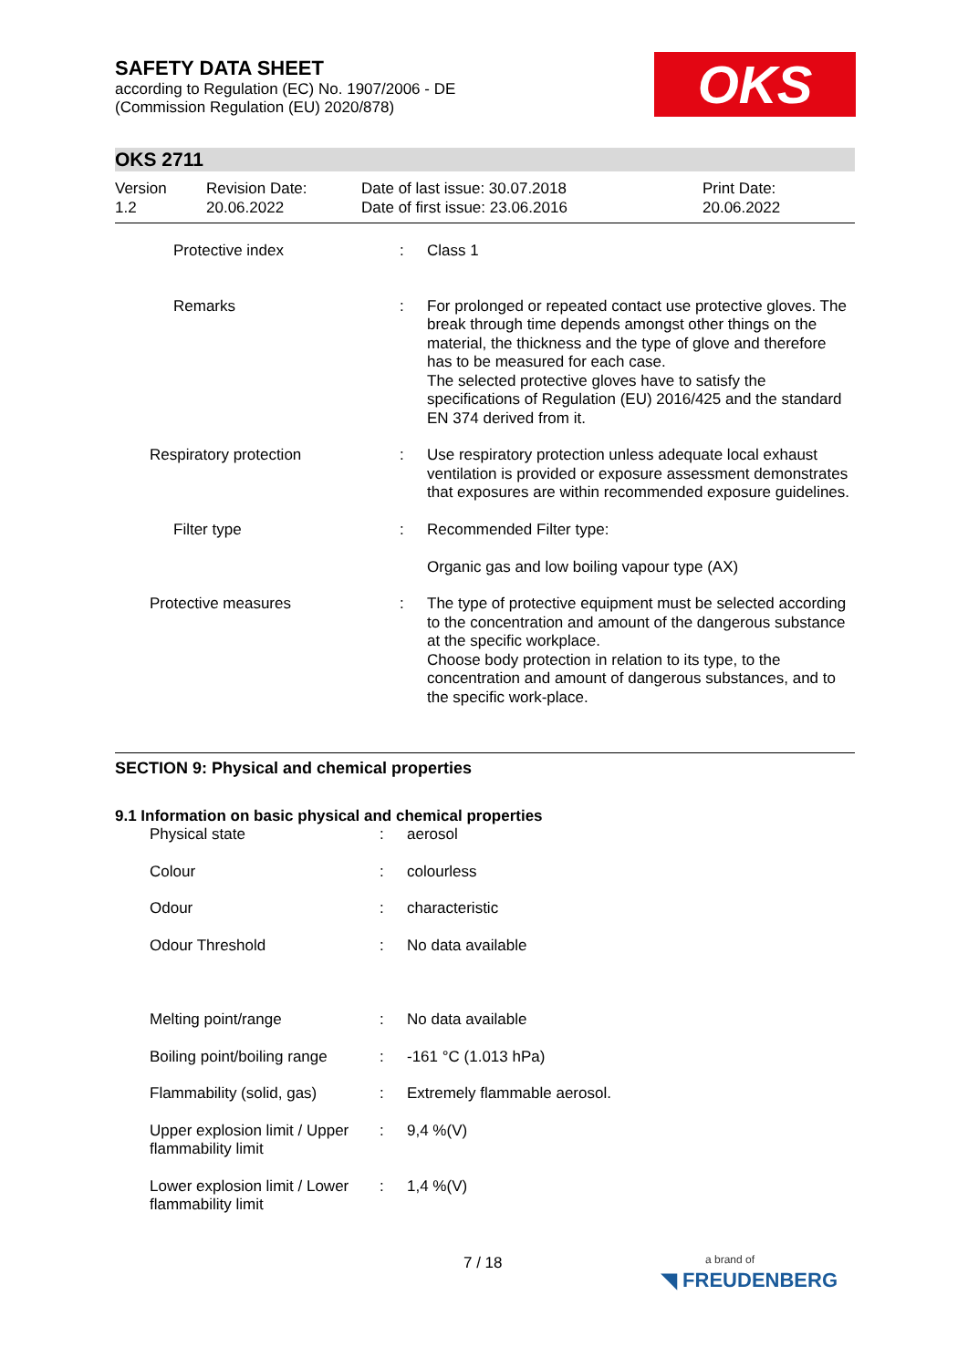OKS
SAFETY DATA SHEET
according to Regulation (EC) No. 1907/2006 - DE
(Commission Regulation (EU) 2020/878)
OKS 2711
Version
1.2
Revision Date:
20.06.2022
Date of last issue: 30.07.2018
Date of first issue: 23.06.2016
Print Date:
20.06.2022
| | Protective index | : | Class 1 |
| | Remarks | : | For prolonged or repeated contact use protective gloves. The break through time depends amongst other things on the material, the thickness and the type of glove and therefore has to be measured for each case. The selected protective gloves have to satisfy the specifications of Regulation (EU) 2016/425 and the standard EN 374 derived from it. |
| | Respiratory protection | : | Use respiratory protection unless adequate local exhaust ventilation is provided or exposure assessment demonstrates that exposures are within recommended exposure guidelines. |
| | Filter type | : | Recommended Filter type: Organic gas and low boiling vapour type (AX) |
| | Protective measures | : | The type of protective equipment must be selected according to the concentration and amount of the dangerous substance at the specific workplace. Choose body protection in relation to its type, to the concentration and amount of dangerous substances, and to the specific work-place. |
SECTION 9: Physical and chemical properties
9.1 Information on basic physical and chemical properties
| Physical state | : | aerosol |
| Colour | : | colourless |
| Odour | : | characteristic |
| Odour Threshold | : | No data available |
| Melting point/range | : | No data available |
| Boiling point/boiling range | : | -161 °C (1.013 hPa) |
| Flammability (solid, gas) | : | Extremely flammable aerosol. |
| Upper explosion limit / Upper flammability limit | : | 9,4 %(V) |
| Lower explosion limit / Lower flammability limit | : | 1,4 %(V) |
7 / 18
a brand of
◥ FREUDENBERG